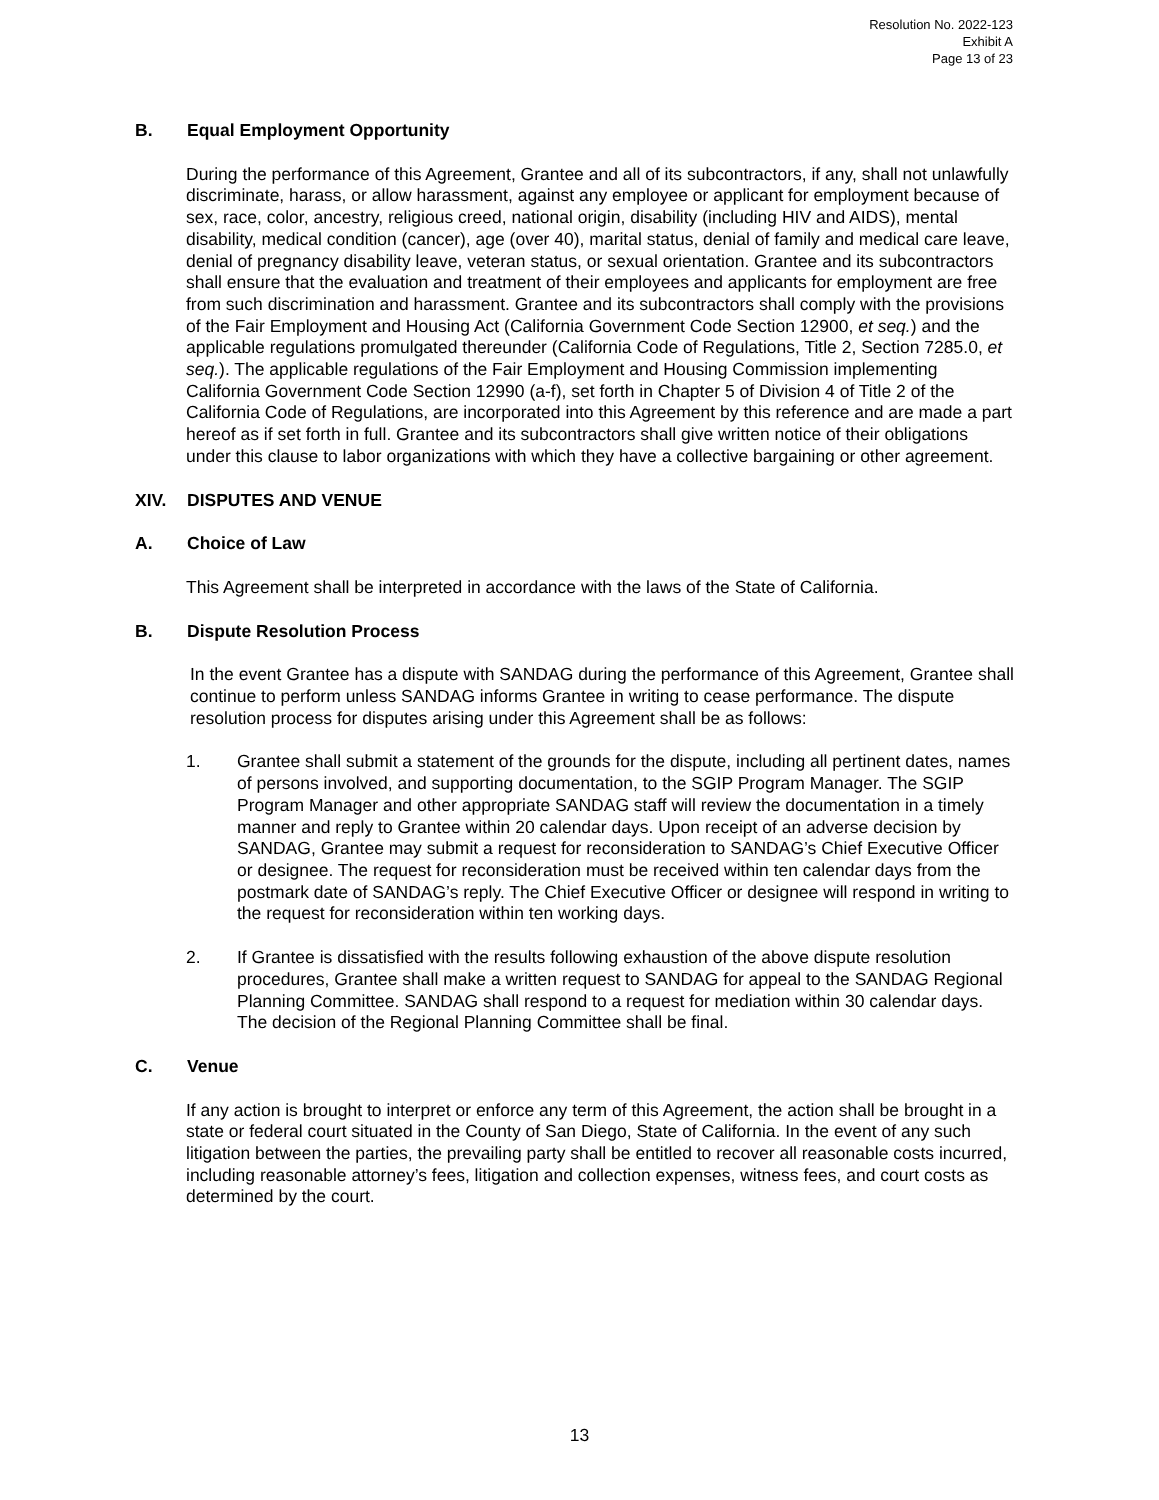Resolution No. 2022-123
Exhibit A
Page 13 of 23
B. Equal Employment Opportunity
During the performance of this Agreement, Grantee and all of its subcontractors, if any, shall not unlawfully discriminate, harass, or allow harassment, against any employee or applicant for employment because of sex, race, color, ancestry, religious creed, national origin, disability (including HIV and AIDS), mental disability, medical condition (cancer), age (over 40), marital status, denial of family and medical care leave, denial of pregnancy disability leave, veteran status, or sexual orientation. Grantee and its subcontractors shall ensure that the evaluation and treatment of their employees and applicants for employment are free from such discrimination and harassment. Grantee and its subcontractors shall comply with the provisions of the Fair Employment and Housing Act (California Government Code Section 12900, et seq.) and the applicable regulations promulgated thereunder (California Code of Regulations, Title 2, Section 7285.0, et seq.). The applicable regulations of the Fair Employment and Housing Commission implementing California Government Code Section 12990 (a-f), set forth in Chapter 5 of Division 4 of Title 2 of the California Code of Regulations, are incorporated into this Agreement by this reference and are made a part hereof as if set forth in full. Grantee and its subcontractors shall give written notice of their obligations under this clause to labor organizations with which they have a collective bargaining or other agreement.
XIV. DISPUTES AND VENUE
A. Choice of Law
This Agreement shall be interpreted in accordance with the laws of the State of California.
B. Dispute Resolution Process
In the event Grantee has a dispute with SANDAG during the performance of this Agreement, Grantee shall continue to perform unless SANDAG informs Grantee in writing to cease performance. The dispute resolution process for disputes arising under this Agreement shall be as follows:
1. Grantee shall submit a statement of the grounds for the dispute, including all pertinent dates, names of persons involved, and supporting documentation, to the SGIP Program Manager. The SGIP Program Manager and other appropriate SANDAG staff will review the documentation in a timely manner and reply to Grantee within 20 calendar days. Upon receipt of an adverse decision by SANDAG, Grantee may submit a request for reconsideration to SANDAG’s Chief Executive Officer or designee. The request for reconsideration must be received within ten calendar days from the postmark date of SANDAG’s reply. The Chief Executive Officer or designee will respond in writing to the request for reconsideration within ten working days.
2. If Grantee is dissatisfied with the results following exhaustion of the above dispute resolution procedures, Grantee shall make a written request to SANDAG for appeal to the SANDAG Regional Planning Committee. SANDAG shall respond to a request for mediation within 30 calendar days. The decision of the Regional Planning Committee shall be final.
C. Venue
If any action is brought to interpret or enforce any term of this Agreement, the action shall be brought in a state or federal court situated in the County of San Diego, State of California. In the event of any such litigation between the parties, the prevailing party shall be entitled to recover all reasonable costs incurred, including reasonable attorney’s fees, litigation and collection expenses, witness fees, and court costs as determined by the court.
13